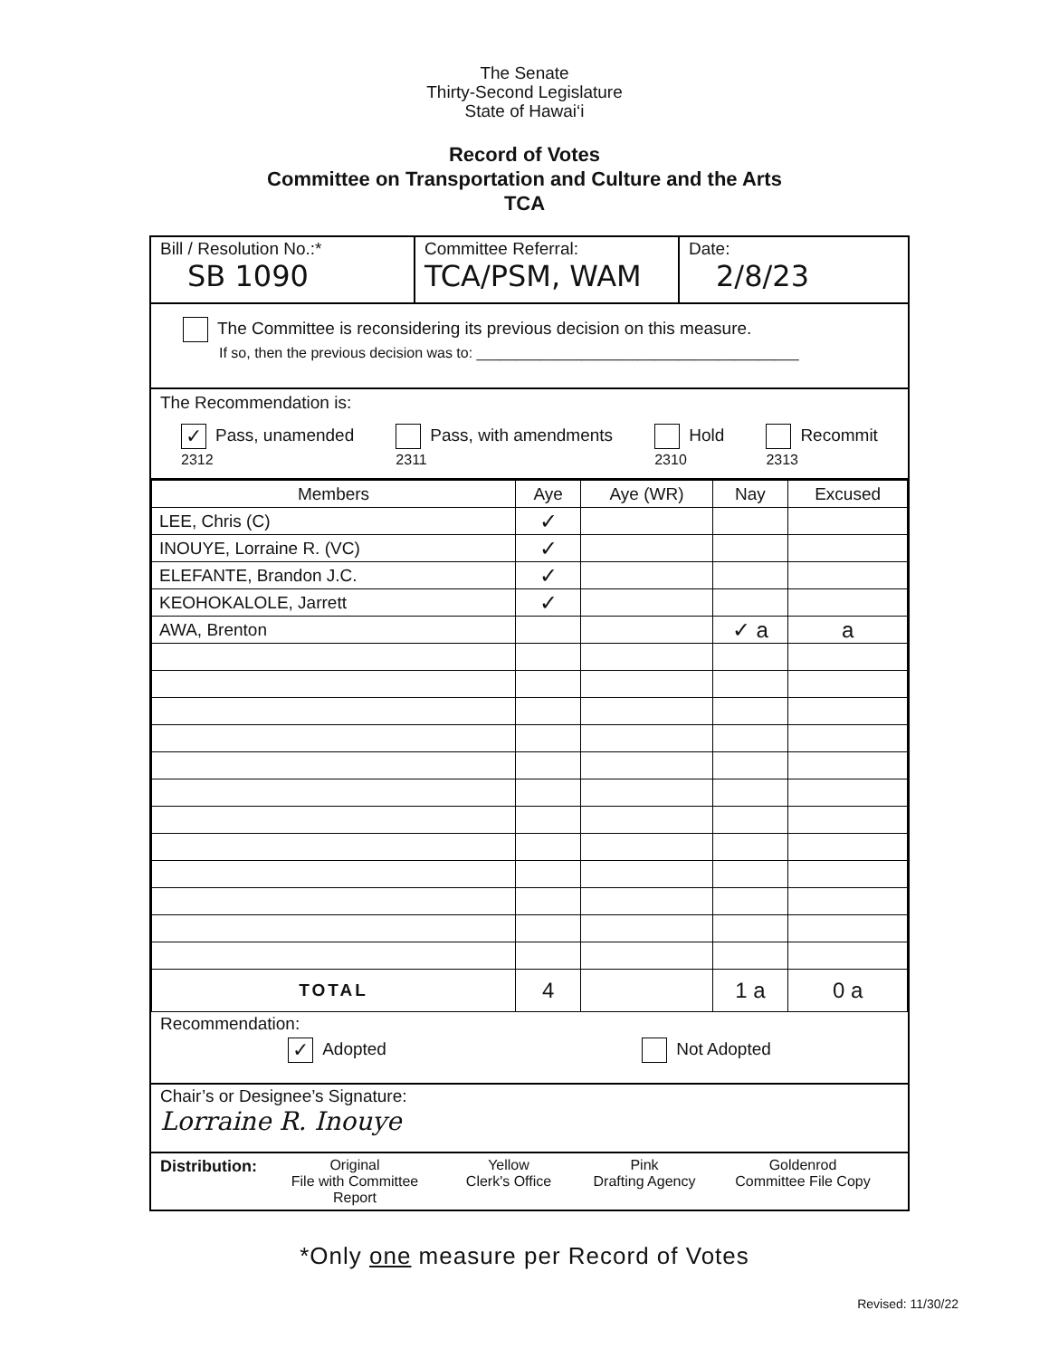The Senate
Thirty-Second Legislature
State of Hawai‘i
Record of Votes
Committee on Transportation and Culture and the Arts
TCA
Bill / Resolution No.:*
SB 1090
Committee Referral:
TCA/PSM, WAM
Date:
2/8/23
The Committee is reconsidering its previous decision on this measure.
If so, then the previous decision was to: ________________________________________
The Recommendation is:
✓ Pass, unamended
2312 Pass, with amendments
2311 Hold
2310 Recommit
2313
| Members | Aye | Aye (WR) | Nay | Excused |
| --- | --- | --- | --- | --- |
| LEE, Chris (C) | ✓ | | | |
| INOUYE, Lorraine R. (VC) | ✓ | | | |
| ELEFANTE, Brandon J.C. | ✓ | | | |
| KEOHOKALOLE, Jarrett | ✓ | | | |
| AWA, Brenton | | | ✓ a | a |
| TOTAL | 4 | | 1 a | 0 a |
Recommendation:
✓ Adopted Not Adopted
Chair’s or Designee’s Signature:
Lorraine R. Inouye
Distribution: Original
File with Committee Report Yellow
Clerk's Office Pink
Drafting Agency Goldenrod
Committee File Copy
*Only one measure per Record of Votes
Revised: 11/30/22